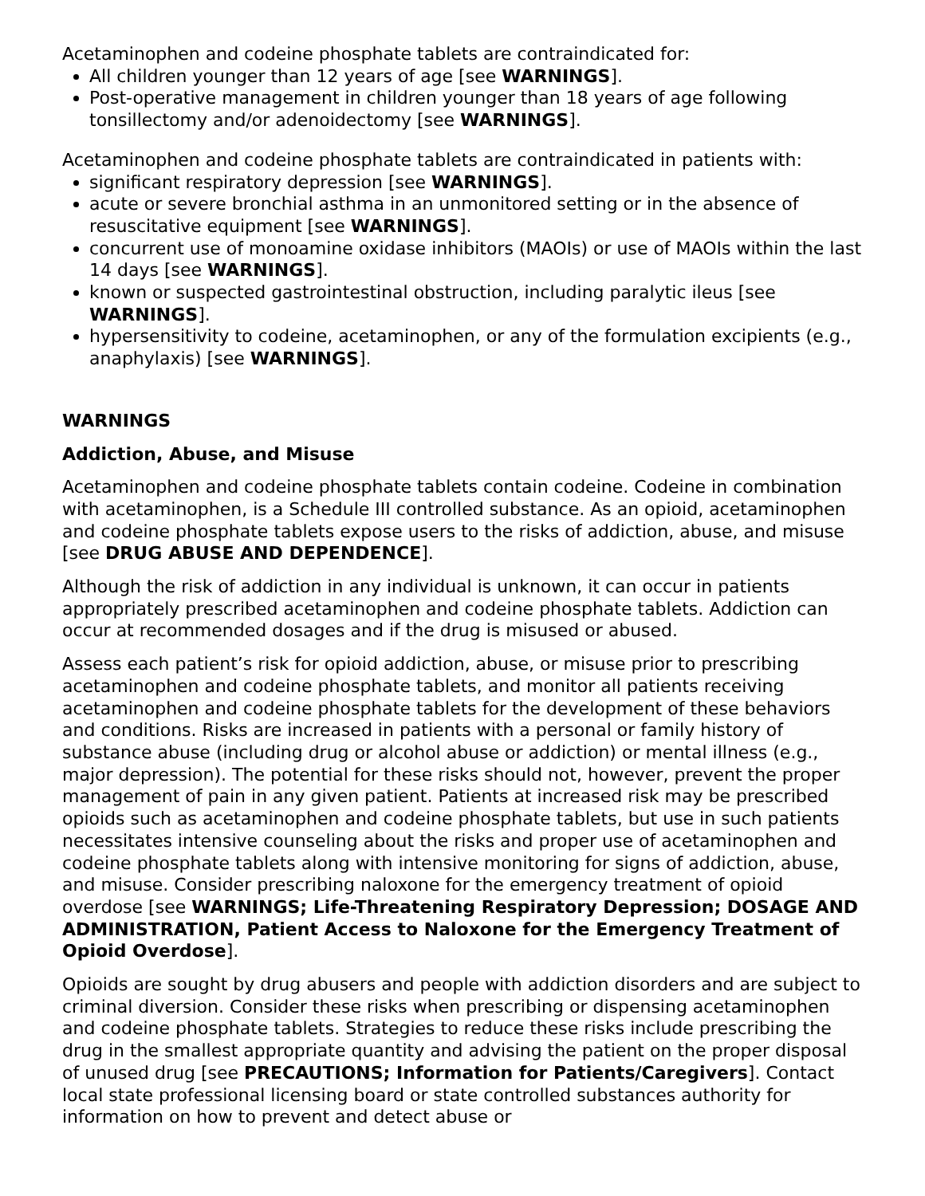Acetaminophen and codeine phosphate tablets are contraindicated for:
All children younger than 12 years of age [see WARNINGS].
Post-operative management in children younger than 18 years of age following tonsillectomy and/or adenoidectomy [see WARNINGS].
Acetaminophen and codeine phosphate tablets are contraindicated in patients with:
significant respiratory depression [see WARNINGS].
acute or severe bronchial asthma in an unmonitored setting or in the absence of resuscitative equipment [see WARNINGS].
concurrent use of monoamine oxidase inhibitors (MAOIs) or use of MAOIs within the last 14 days [see WARNINGS].
known or suspected gastrointestinal obstruction, including paralytic ileus [see WARNINGS].
hypersensitivity to codeine, acetaminophen, or any of the formulation excipients (e.g., anaphylaxis) [see WARNINGS].
WARNINGS
Addiction, Abuse, and Misuse
Acetaminophen and codeine phosphate tablets contain codeine. Codeine in combination with acetaminophen, is a Schedule III controlled substance. As an opioid, acetaminophen and codeine phosphate tablets expose users to the risks of addiction, abuse, and misuse [see DRUG ABUSE AND DEPENDENCE].
Although the risk of addiction in any individual is unknown, it can occur in patients appropriately prescribed acetaminophen and codeine phosphate tablets. Addiction can occur at recommended dosages and if the drug is misused or abused.
Assess each patient’s risk for opioid addiction, abuse, or misuse prior to prescribing acetaminophen and codeine phosphate tablets, and monitor all patients receiving acetaminophen and codeine phosphate tablets for the development of these behaviors and conditions. Risks are increased in patients with a personal or family history of substance abuse (including drug or alcohol abuse or addiction) or mental illness (e.g., major depression). The potential for these risks should not, however, prevent the proper management of pain in any given patient. Patients at increased risk may be prescribed opioids such as acetaminophen and codeine phosphate tablets, but use in such patients necessitates intensive counseling about the risks and proper use of acetaminophen and codeine phosphate tablets along with intensive monitoring for signs of addiction, abuse, and misuse. Consider prescribing naloxone for the emergency treatment of opioid overdose [see WARNINGS; Life-Threatening Respiratory Depression; DOSAGE AND ADMINISTRATION, Patient Access to Naloxone for the Emergency Treatment of Opioid Overdose].
Opioids are sought by drug abusers and people with addiction disorders and are subject to criminal diversion. Consider these risks when prescribing or dispensing acetaminophen and codeine phosphate tablets. Strategies to reduce these risks include prescribing the drug in the smallest appropriate quantity and advising the patient on the proper disposal of unused drug [see PRECAUTIONS; Information for Patients/Caregivers]. Contact local state professional licensing board or state controlled substances authority for information on how to prevent and detect abuse or